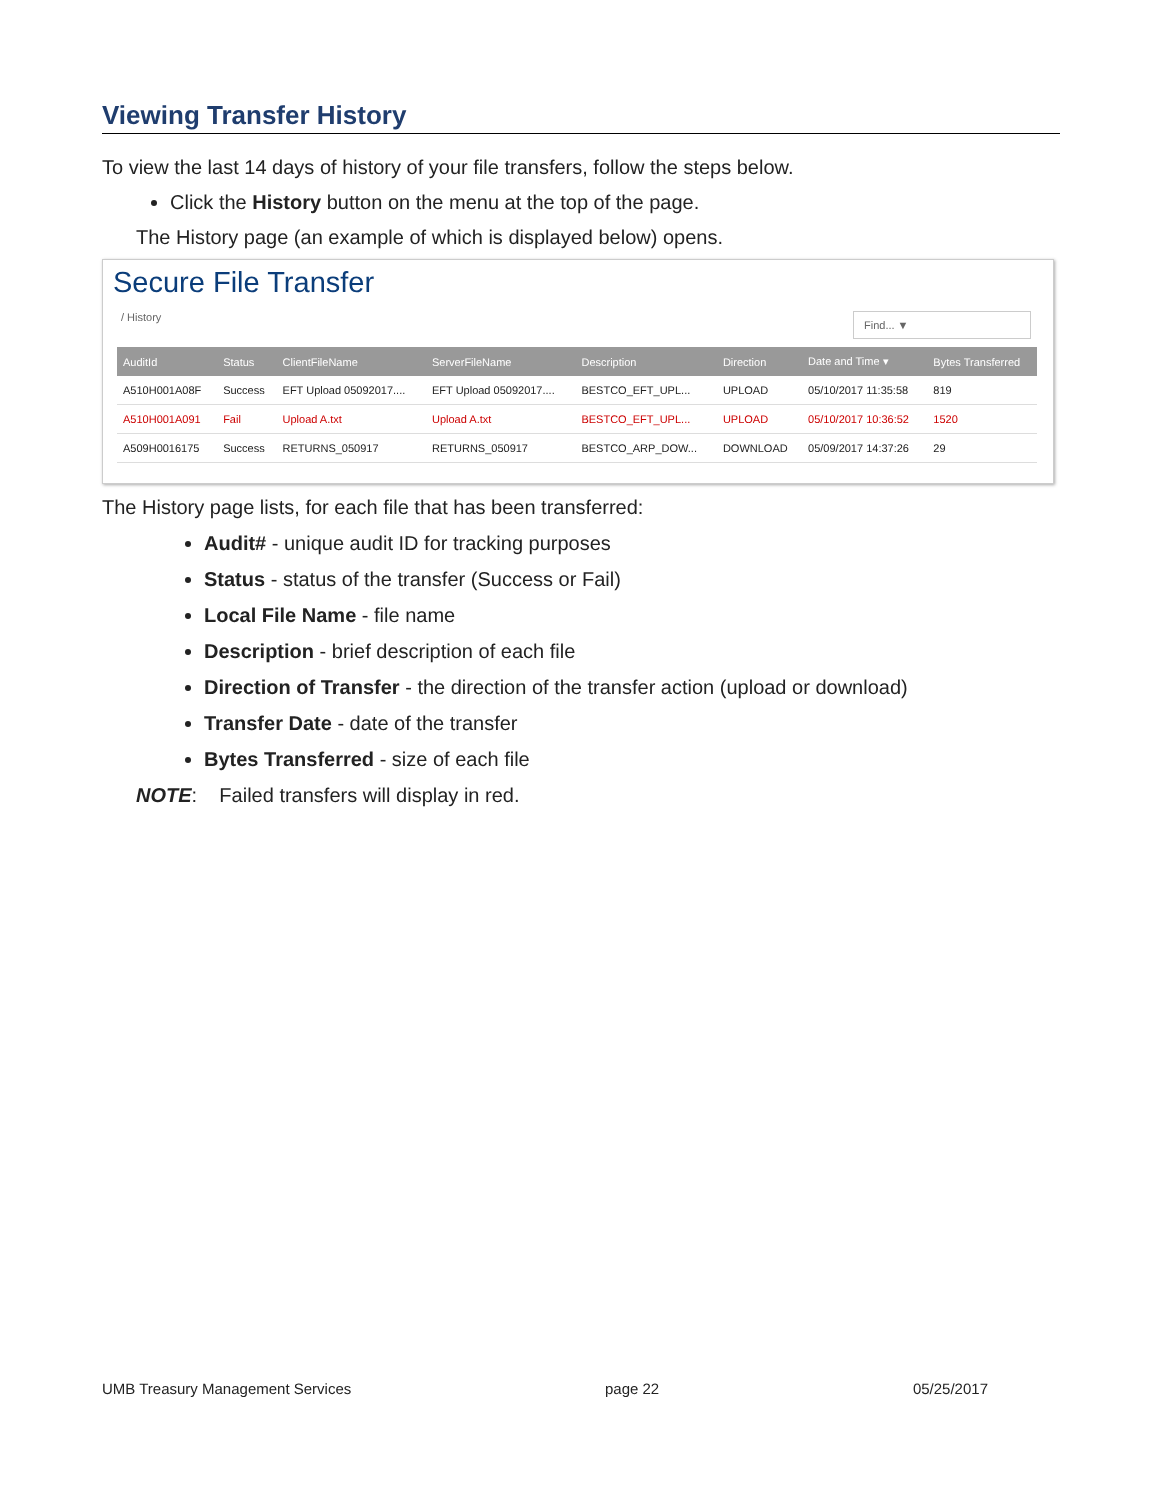Viewing Transfer History
To view the last 14 days of history of your file transfers, follow the steps below.
Click the History button on the menu at the top of the page.
The History page (an example of which is displayed below) opens.
Secure File Transfer
/ History Find... ▼
| AuditId | Status | ClientFileName | ServerFileName | Description | Direction | Date and Time ▾ | Bytes Transferred |
| --- | --- | --- | --- | --- | --- | --- | --- |
| A510H001A08F | Success | EFT Upload 05092017.... | EFT Upload 05092017.... | BESTCO_EFT_UPL... | UPLOAD | 05/10/2017 11:35:58 | 819 |
| A510H001A091 | Fail | Upload A.txt | Upload A.txt | BESTCO_EFT_UPL... | UPLOAD | 05/10/2017 10:36:52 | 1520 |
| A509H0016175 | Success | RETURNS_050917 | RETURNS_050917 | BESTCO_ARP_DOW... | DOWNLOAD | 05/09/2017 14:37:26 | 29 |
The History page lists, for each file that has been transferred:
Audit# - unique audit ID for tracking purposes
Status - status of the transfer (Success or Fail)
Local File Name - file name
Description - brief description of each file
Direction of Transfer - the direction of the transfer action (upload or download)
Transfer Date - date of the transfer
Bytes Transferred - size of each file
NOTE: Failed transfers will display in red.
UMB Treasury Management Services page 22 05/25/2017